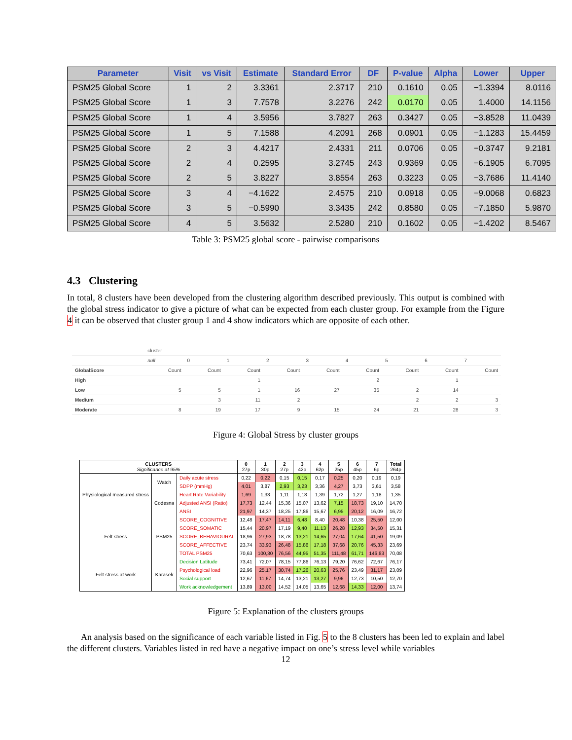| Parameter | Visit | vs Visit | Estimate | Standard Error | DF | P-value | Alpha | Lower | Upper |
| --- | --- | --- | --- | --- | --- | --- | --- | --- | --- |
| PSM25 Global Score | 1 | 2 | 3.3361 | 2.3717 | 210 | 0.1610 | 0.05 | −1.3394 | 8.0116 |
| PSM25 Global Score | 1 | 3 | 7.7578 | 3.2276 | 242 | 0.0170 | 0.05 | 1.4000 | 14.1156 |
| PSM25 Global Score | 1 | 4 | 3.5956 | 3.7827 | 263 | 0.3427 | 0.05 | −3.8528 | 11.0439 |
| PSM25 Global Score | 1 | 5 | 7.1588 | 4.2091 | 268 | 0.0901 | 0.05 | −1.1283 | 15.4459 |
| PSM25 Global Score | 2 | 3 | 4.4217 | 2.4331 | 211 | 0.0706 | 0.05 | −0.3747 | 9.2181 |
| PSM25 Global Score | 2 | 4 | 0.2595 | 3.2745 | 243 | 0.9369 | 0.05 | −6.1905 | 6.7095 |
| PSM25 Global Score | 2 | 5 | 3.8227 | 3.8554 | 263 | 0.3223 | 0.05 | −3.7686 | 11.4140 |
| PSM25 Global Score | 3 | 4 | −4.1622 | 2.4575 | 210 | 0.0918 | 0.05 | −9.0068 | 0.6823 |
| PSM25 Global Score | 3 | 5 | −0.5990 | 3.3435 | 242 | 0.8580 | 0.05 | −7.1850 | 5.9870 |
| PSM25 Global Score | 4 | 5 | 3.5632 | 2.5280 | 210 | 0.1602 | 0.05 | −1.4202 | 8.5467 |
Table 3: PSM25 global score - pairwise comparisons
4.3 Clustering
In total, 8 clusters have been developed from the clustering algorithm described previously. This output is combined with the global stress indicator to give a picture of what can be expected from each cluster group. For example from the Figure 4 it can be observed that cluster group 1 and 4 show indicators which are opposite of each other.
| | cluster | | | | | | | | |
| | null | 0 | 1 | 2 | 3 | 4 | 5 | 6 | 7 |
| GlobalScore | Count | Count | Count | Count | Count | Count | Count | Count | Count |
| High | | | 1 | | | 2 | | 1 | |
| Low | 5 | 5 | 1 | 16 | 27 | 35 | 2 | 14 | |
| Medium | | 3 | 11 | 2 | | | 2 | 2 | 3 |
| Moderate | 8 | 19 | 17 | 9 | 15 | 24 | 21 | 28 | 3 |
Figure 4: Global Stress by cluster groups
| CLUSTERS Significance at 95% | | | 0 27p | 1 30p | 2 27p | 3 42p | 4 62p | 5 25p | 6 45p | 7 6p | Total 264p |
| Physiological measured stress | Watch | Daily acute stress | 0,22 | 0,22 | 0,15 | 0,15 | 0,17 | 0,25 | 0,20 | 0,19 | 0,19 |
| | | SDPP (mmHg) | 4,01 | 3,87 | 2,93 | 3,23 | 3,36 | 4,27 | 3,73 | 3,61 | 3,58 |
| | Codesna | Heart Rate Variability | 1,69 | 1,33 | 1,11 | 1,18 | 1,39 | 1,72 | 1,27 | 1,18 | 1,35 |
| | | Adjusted ANSI (Ratio) | 17,73 | 12,44 | 15,36 | 15,07 | 13,62 | 7,15 | 18,73 | 19,10 | 14,70 |
| | | ANSI | 21,97 | 14,37 | 18,25 | 17,86 | 15,67 | 6,95 | 20,12 | 16,09 | 16,72 |
| Felt stress | PSM25 | SCORE_COGNITIVE | 12,48 | 17,47 | 14,11 | 6,48 | 8,40 | 20,48 | 10,38 | 25,50 | 12,00 |
| | | SCORE_SOMATIC | 15,44 | 20,97 | 17,19 | 9,40 | 11,13 | 26,28 | 12,93 | 34,50 | 15,31 |
| | | SCORE_BEHAVIOURAL | 18,96 | 27,93 | 18,78 | 13,21 | 14,65 | 27,04 | 17,64 | 41,50 | 19,09 |
| | | SCORE_AFFECTIVE | 23,74 | 33,93 | 26,48 | 15,86 | 17,18 | 37,68 | 20,76 | 45,33 | 23,69 |
| | | TOTAL PSM25 | 70,63 | 100,30 | 76,56 | 44,95 | 51,35 | 111,48 | 61,71 | 146,83 | 70,08 |
| Felt stress at work | Karasek | Decision Latitude | 73,41 | 72,07 | 78,15 | 77,86 | 76,13 | 79,20 | 76,62 | 72,67 | 76,17 |
| | | Psychological load | 22,96 | 25,17 | 30,74 | 17,26 | 20,63 | 25,76 | 23,49 | 31,17 | 23,09 |
| | | Social support | 12,67 | 11,67 | 14,74 | 13,21 | 13,27 | 9,96 | 12,73 | 10,50 | 12,70 |
| | | Work acknowledgement | 13,89 | 13,00 | 14,52 | 14,05 | 13,65 | 12,68 | 14,33 | 12,00 | 13,74 |
Figure 5: Explanation of the clusters groups
An analysis based on the significance of each variable listed in Fig. 5 to the 8 clusters has been led to explain and label the different clusters. Variables listed in red have a negative impact on one’s stress level while variables
12